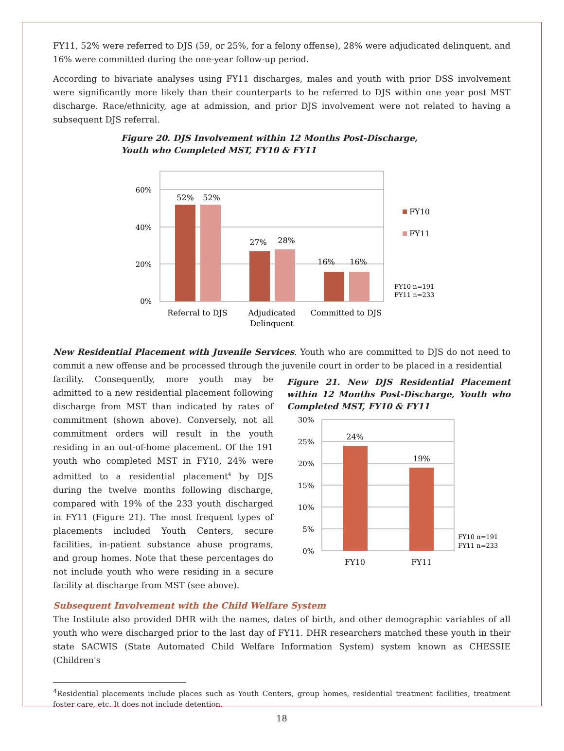FY11, 52% were referred to DJS (59, or 25%, for a felony offense), 28% were adjudicated delinquent, and 16% were committed during the one-year follow-up period.
According to bivariate analyses using FY11 discharges, males and youth with prior DSS involvement were significantly more likely than their counterparts to be referred to DJS within one year post MST discharge. Race/ethnicity, age at admission, and prior DJS involvement were not related to having a subsequent DJS referral.
Figure 20. DJS Involvement within 12 Months Post-Discharge, Youth who Completed MST, FY10 & FY11
60%
40%
20%
0%
52%
52%
27%
28%
16%
16%
Referral to DJS
Adjudicated
Delinquent
Committed to DJS
FY10
FY11
FY10 n=191
FY11 n=233
New Residential Placement with Juvenile Services. Youth who are committed to DJS do not need to commit a new offense and be processed through the juvenile court in order to be placed in a residential
facility. Consequently, more youth may be admitted to a new residential placement following discharge from MST than indicated by rates of commitment (shown above). Conversely, not all commitment orders will result in the youth residing in an out-of-home placement. Of the 191 youth who completed MST in FY10, 24% were admitted to a residential placement<sup>4</sup> by DJS during the twelve months following discharge, compared with 19% of the 233 youth discharged in FY11 (Figure 21). The most frequent types of placements included Youth Centers, secure facilities, in-patient substance abuse programs, and group homes. Note that these percentages do not include youth who were residing in a secure facility at discharge from MST (see above).
Figure 21. New DJS Residential Placement within 12 Months Post-Discharge, Youth who Completed MST, FY10 & FY11
30%
25%
20%
15%
10%
5%
0%
24%
19%
FY10
FY11
FY10 n=191
FY11 n=233
Subsequent Involvement with the Child Welfare System
The Institute also provided DHR with the names, dates of birth, and other demographic variables of all youth who were discharged prior to the last day of FY11. DHR researchers matched these youth in their state SACWIS (State Automated Child Welfare Information System) system known as CHESSIE (Children's
<sup>4</sup> Residential placements include places such as Youth Centers, group homes, residential treatment facilities, treatment foster care, etc. It does not include detention.
18